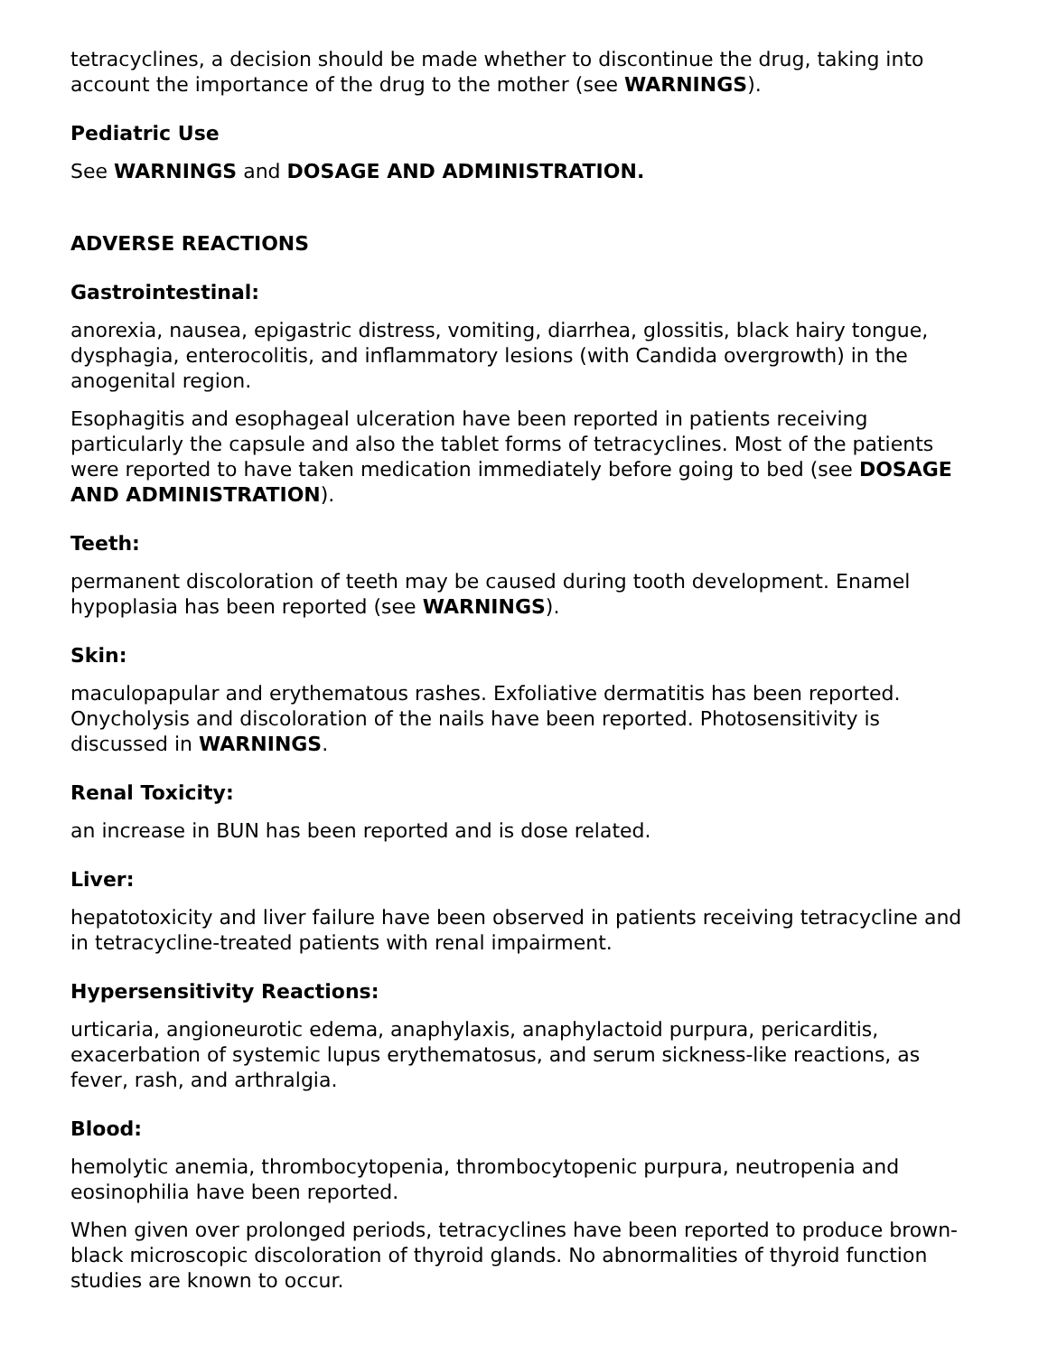tetracyclines, a decision should be made whether to discontinue the drug, taking into account the importance of the drug to the mother (see WARNINGS).
Pediatric Use
See WARNINGS and DOSAGE AND ADMINISTRATION.
ADVERSE REACTIONS
Gastrointestinal:
anorexia, nausea, epigastric distress, vomiting, diarrhea, glossitis, black hairy tongue, dysphagia, enterocolitis, and inflammatory lesions (with Candida overgrowth) in the anogenital region.
Esophagitis and esophageal ulceration have been reported in patients receiving particularly the capsule and also the tablet forms of tetracyclines. Most of the patients were reported to have taken medication immediately before going to bed (see DOSAGE AND ADMINISTRATION).
Teeth:
permanent discoloration of teeth may be caused during tooth development. Enamel hypoplasia has been reported (see WARNINGS).
Skin:
maculopapular and erythematous rashes. Exfoliative dermatitis has been reported. Onycholysis and discoloration of the nails have been reported. Photosensitivity is discussed in WARNINGS.
Renal Toxicity:
an increase in BUN has been reported and is dose related.
Liver:
hepatotoxicity and liver failure have been observed in patients receiving tetracycline and in tetracycline-treated patients with renal impairment.
Hypersensitivity Reactions:
urticaria, angioneurotic edema, anaphylaxis, anaphylactoid purpura, pericarditis, exacerbation of systemic lupus erythematosus, and serum sickness-like reactions, as fever, rash, and arthralgia.
Blood:
hemolytic anemia, thrombocytopenia, thrombocytopenic purpura, neutropenia and eosinophilia have been reported.
When given over prolonged periods, tetracyclines have been reported to produce brown-black microscopic discoloration of thyroid glands. No abnormalities of thyroid function studies are known to occur.